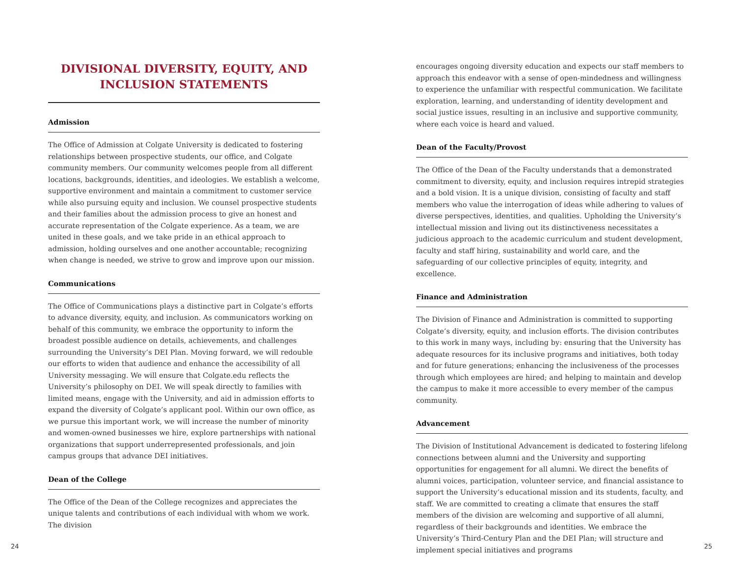DIVISIONAL DIVERSITY, EQUITY, AND INCLUSION STATEMENTS
Admission
The Office of Admission at Colgate University is dedicated to fostering relationships between prospective students, our office, and Colgate community members. Our community welcomes people from all different locations, backgrounds, identities, and ideologies. We establish a welcome, supportive environment and maintain a commitment to customer service while also pursuing equity and inclusion. We counsel prospective students and their families about the admission process to give an honest and accurate representation of the Colgate experience. As a team, we are united in these goals, and we take pride in an ethical approach to admission, holding ourselves and one another accountable; recognizing when change is needed, we strive to grow and improve upon our mission.
Communications
The Office of Communications plays a distinctive part in Colgate’s efforts to advance diversity, equity, and inclusion. As communicators working on behalf of this community, we embrace the opportunity to inform the broadest possible audience on details, achievements, and challenges surrounding the University’s DEI Plan. Moving forward, we will redouble our efforts to widen that audience and enhance the accessibility of all University messaging. We will ensure that Colgate.edu reflects the University’s philosophy on DEI. We will speak directly to families with limited means, engage with the University, and aid in admission efforts to expand the diversity of Colgate’s applicant pool. Within our own office, as we pursue this important work, we will increase the number of minority and women-owned businesses we hire, explore partnerships with national organizations that support underrepresented professionals, and join campus groups that advance DEI initiatives.
Dean of the College
The Office of the Dean of the College recognizes and appreciates the unique talents and contributions of each individual with whom we work. The division
encourages ongoing diversity education and expects our staff members to approach this endeavor with a sense of open-mindedness and willingness to experience the unfamiliar with respectful communication. We facilitate exploration, learning, and understanding of identity development and social justice issues, resulting in an inclusive and supportive community, where each voice is heard and valued.
Dean of the Faculty/Provost
The Office of the Dean of the Faculty understands that a demonstrated commitment to diversity, equity, and inclusion requires intrepid strategies and a bold vision. It is a unique division, consisting of faculty and staff members who value the interrogation of ideas while adhering to values of diverse perspectives, identities, and qualities. Upholding the University’s intellectual mission and living out its distinctiveness necessitates a judicious approach to the academic curriculum and student development, faculty and staff hiring, sustainability and world care, and the safeguarding of our collective principles of equity, integrity, and excellence.
Finance and Administration
The Division of Finance and Administration is committed to supporting Colgate’s diversity, equity, and inclusion efforts. The division contributes to this work in many ways, including by: ensuring that the University has adequate resources for its inclusive programs and initiatives, both today and for future generations; enhancing the inclusiveness of the processes through which employees are hired; and helping to maintain and develop the campus to make it more accessible to every member of the campus community.
Advancement
The Division of Institutional Advancement is dedicated to fostering lifelong connections between alumni and the University and supporting opportunities for engagement for all alumni. We direct the benefits of alumni voices, participation, volunteer service, and financial assistance to support the University’s educational mission and its students, faculty, and staff. We are committed to creating a climate that ensures the staff members of the division are welcoming and supportive of all alumni, regardless of their backgrounds and identities. We embrace the University’s Third-Century Plan and the DEI Plan; will structure and implement special initiatives and programs
24 25